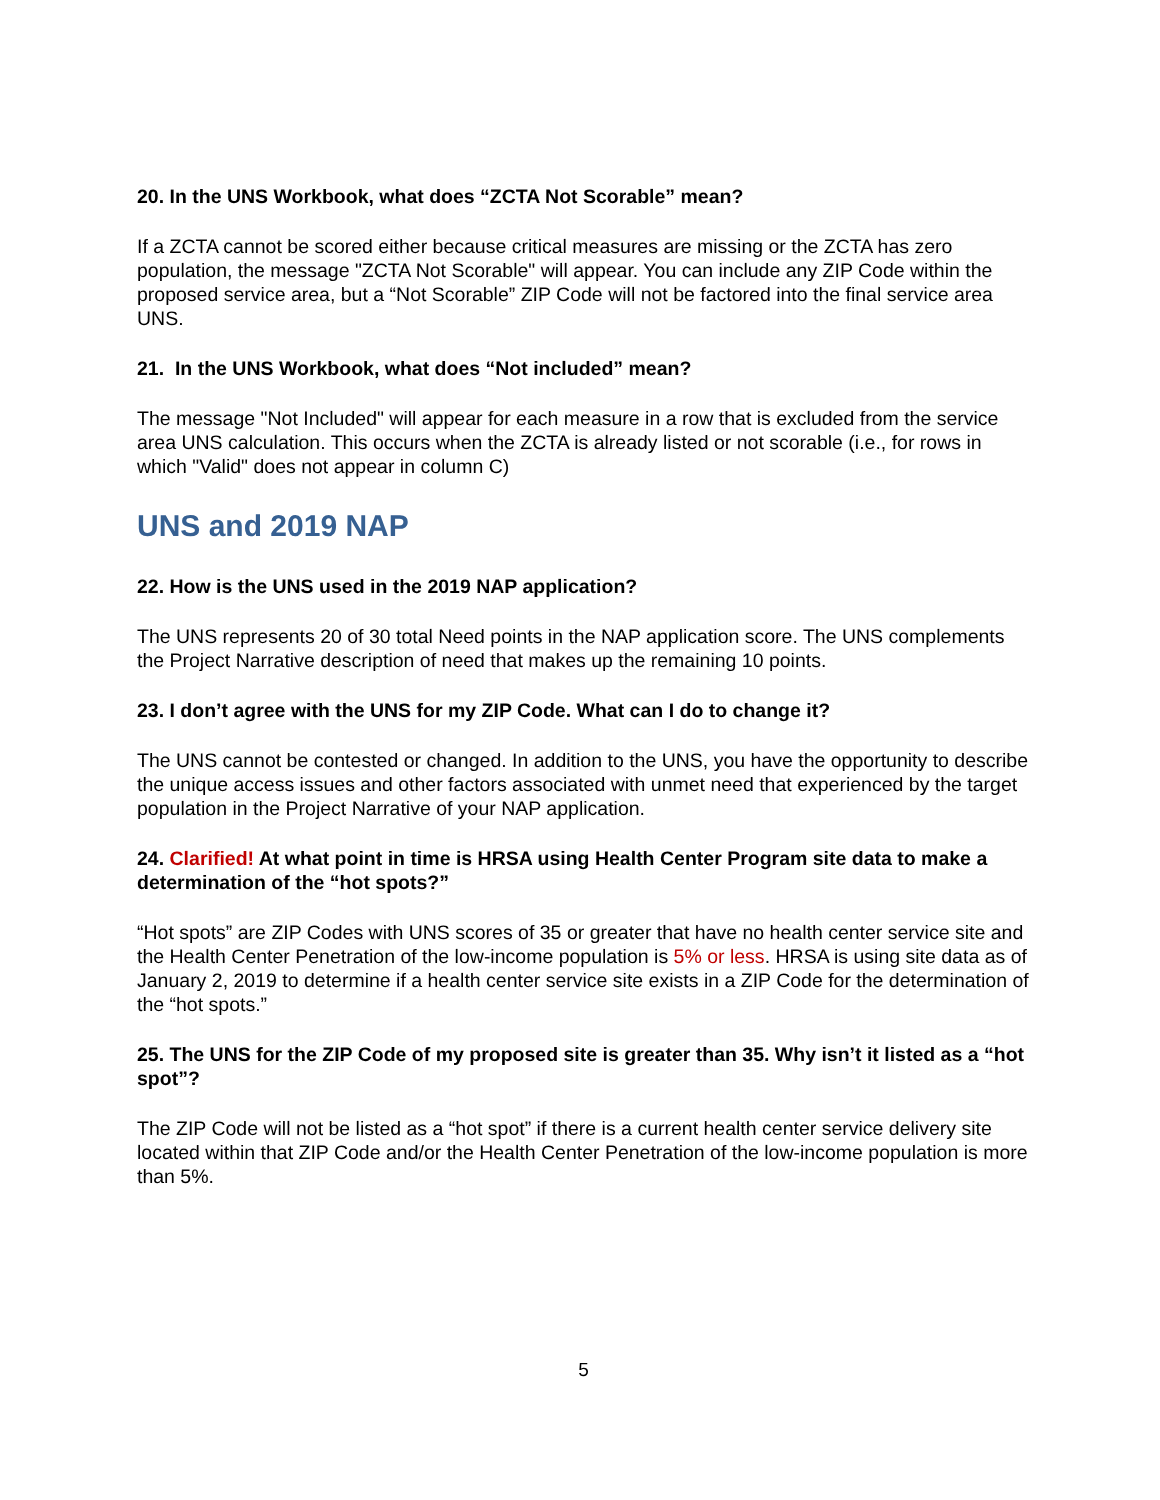20. In the UNS Workbook, what does “ZCTA Not Scorable” mean?
If a ZCTA cannot be scored either because critical measures are missing or the ZCTA has zero population, the message "ZCTA Not Scorable" will appear. You can include any ZIP Code within the proposed service area, but a “Not Scorable” ZIP Code will not be factored into the final service area UNS.
21. In the UNS Workbook, what does “Not included” mean?
The message "Not Included" will appear for each measure in a row that is excluded from the service area UNS calculation. This occurs when the ZCTA is already listed or not scorable (i.e., for rows in which "Valid" does not appear in column C)
UNS and 2019 NAP
22. How is the UNS used in the 2019 NAP application?
The UNS represents 20 of 30 total Need points in the NAP application score. The UNS complements the Project Narrative description of need that makes up the remaining 10 points.
23. I don’t agree with the UNS for my ZIP Code. What can I do to change it?
The UNS cannot be contested or changed. In addition to the UNS, you have the opportunity to describe the unique access issues and other factors associated with unmet need that experienced by the target population in the Project Narrative of your NAP application.
24. Clarified! At what point in time is HRSA using Health Center Program site data to make a determination of the “hot spots?”
“Hot spots” are ZIP Codes with UNS scores of 35 or greater that have no health center service site and the Health Center Penetration of the low-income population is 5% or less. HRSA is using site data as of January 2, 2019 to determine if a health center service site exists in a ZIP Code for the determination of the “hot spots.”
25. The UNS for the ZIP Code of my proposed site is greater than 35. Why isn’t it listed as a “hot spot”?
The ZIP Code will not be listed as a “hot spot” if there is a current health center service delivery site located within that ZIP Code and/or the Health Center Penetration of the low-income population is more than 5%.
5